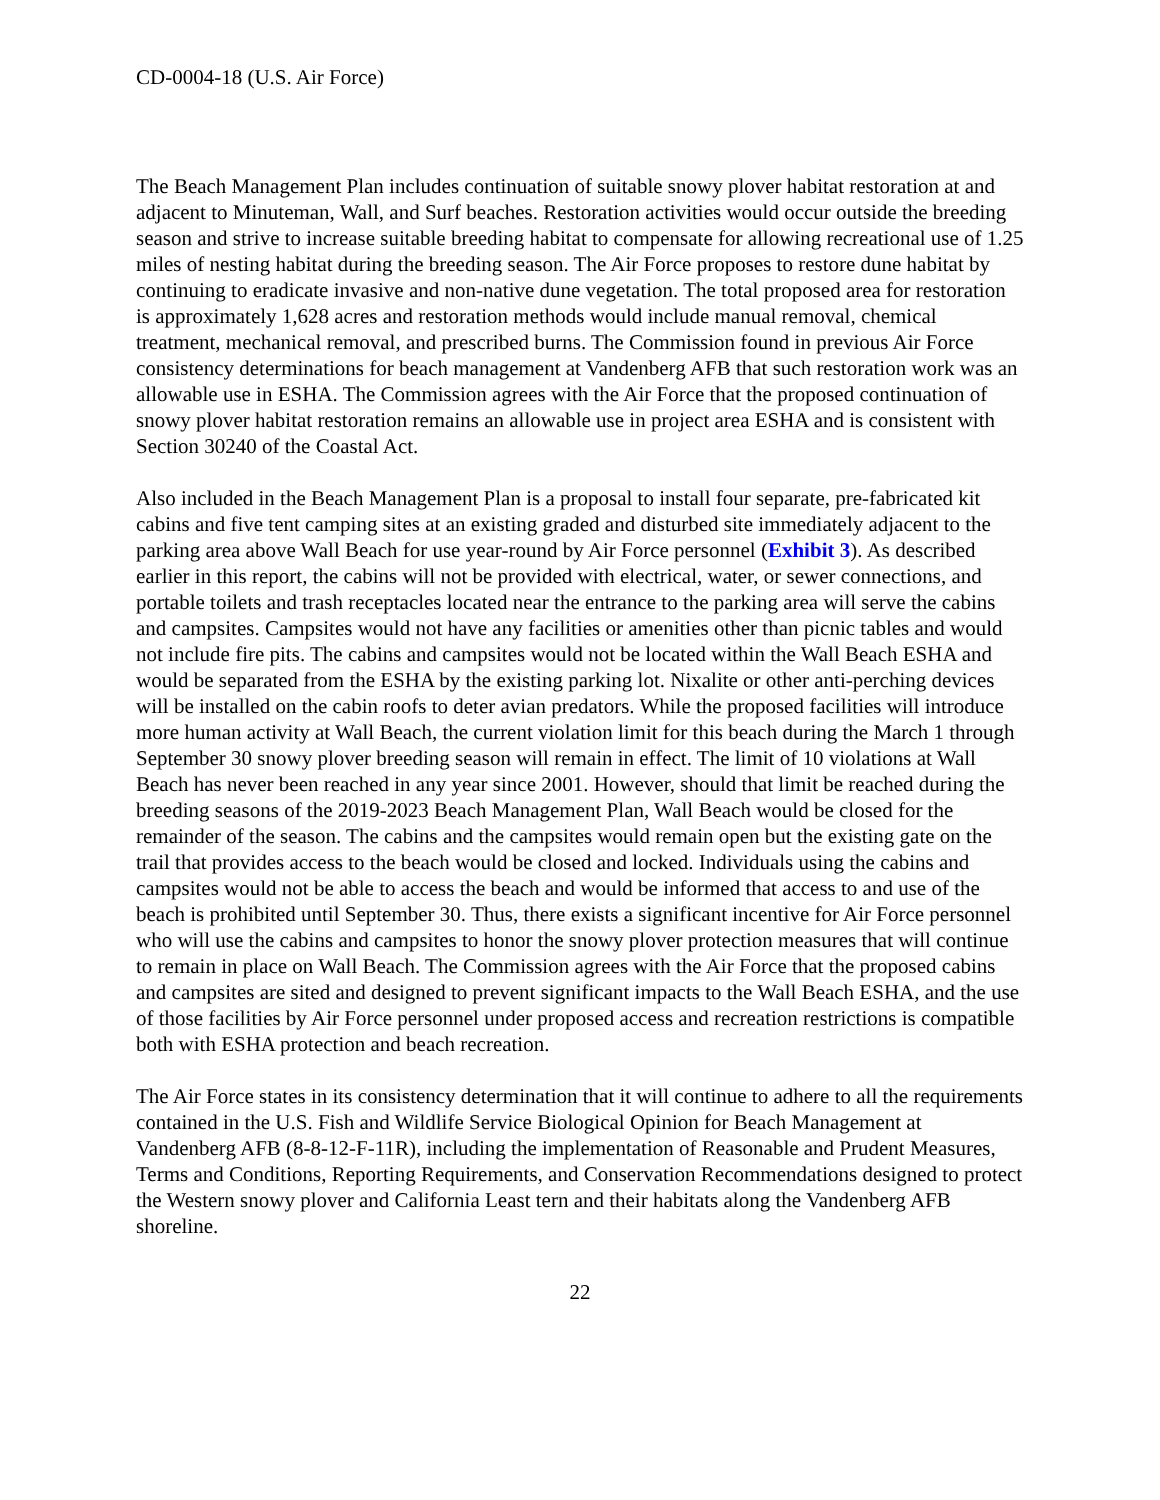CD-0004-18 (U.S. Air Force)
The Beach Management Plan includes continuation of suitable snowy plover habitat restoration at and adjacent to Minuteman, Wall, and Surf beaches. Restoration activities would occur outside the breeding season and strive to increase suitable breeding habitat to compensate for allowing recreational use of 1.25 miles of nesting habitat during the breeding season. The Air Force proposes to restore dune habitat by continuing to eradicate invasive and non-native dune vegetation. The total proposed area for restoration is approximately 1,628 acres and restoration methods would include manual removal, chemical treatment, mechanical removal, and prescribed burns. The Commission found in previous Air Force consistency determinations for beach management at Vandenberg AFB that such restoration work was an allowable use in ESHA. The Commission agrees with the Air Force that the proposed continuation of snowy plover habitat restoration remains an allowable use in project area ESHA and is consistent with Section 30240 of the Coastal Act.
Also included in the Beach Management Plan is a proposal to install four separate, pre-fabricated kit cabins and five tent camping sites at an existing graded and disturbed site immediately adjacent to the parking area above Wall Beach for use year-round by Air Force personnel (Exhibit 3). As described earlier in this report, the cabins will not be provided with electrical, water, or sewer connections, and portable toilets and trash receptacles located near the entrance to the parking area will serve the cabins and campsites. Campsites would not have any facilities or amenities other than picnic tables and would not include fire pits. The cabins and campsites would not be located within the Wall Beach ESHA and would be separated from the ESHA by the existing parking lot. Nixalite or other anti-perching devices will be installed on the cabin roofs to deter avian predators. While the proposed facilities will introduce more human activity at Wall Beach, the current violation limit for this beach during the March 1 through September 30 snowy plover breeding season will remain in effect. The limit of 10 violations at Wall Beach has never been reached in any year since 2001. However, should that limit be reached during the breeding seasons of the 2019-2023 Beach Management Plan, Wall Beach would be closed for the remainder of the season. The cabins and the campsites would remain open but the existing gate on the trail that provides access to the beach would be closed and locked. Individuals using the cabins and campsites would not be able to access the beach and would be informed that access to and use of the beach is prohibited until September 30. Thus, there exists a significant incentive for Air Force personnel who will use the cabins and campsites to honor the snowy plover protection measures that will continue to remain in place on Wall Beach. The Commission agrees with the Air Force that the proposed cabins and campsites are sited and designed to prevent significant impacts to the Wall Beach ESHA, and the use of those facilities by Air Force personnel under proposed access and recreation restrictions is compatible both with ESHA protection and beach recreation.
The Air Force states in its consistency determination that it will continue to adhere to all the requirements contained in the U.S. Fish and Wildlife Service Biological Opinion for Beach Management at Vandenberg AFB (8-8-12-F-11R), including the implementation of Reasonable and Prudent Measures, Terms and Conditions, Reporting Requirements, and Conservation Recommendations designed to protect the Western snowy plover and California Least tern and their habitats along the Vandenberg AFB shoreline.
22